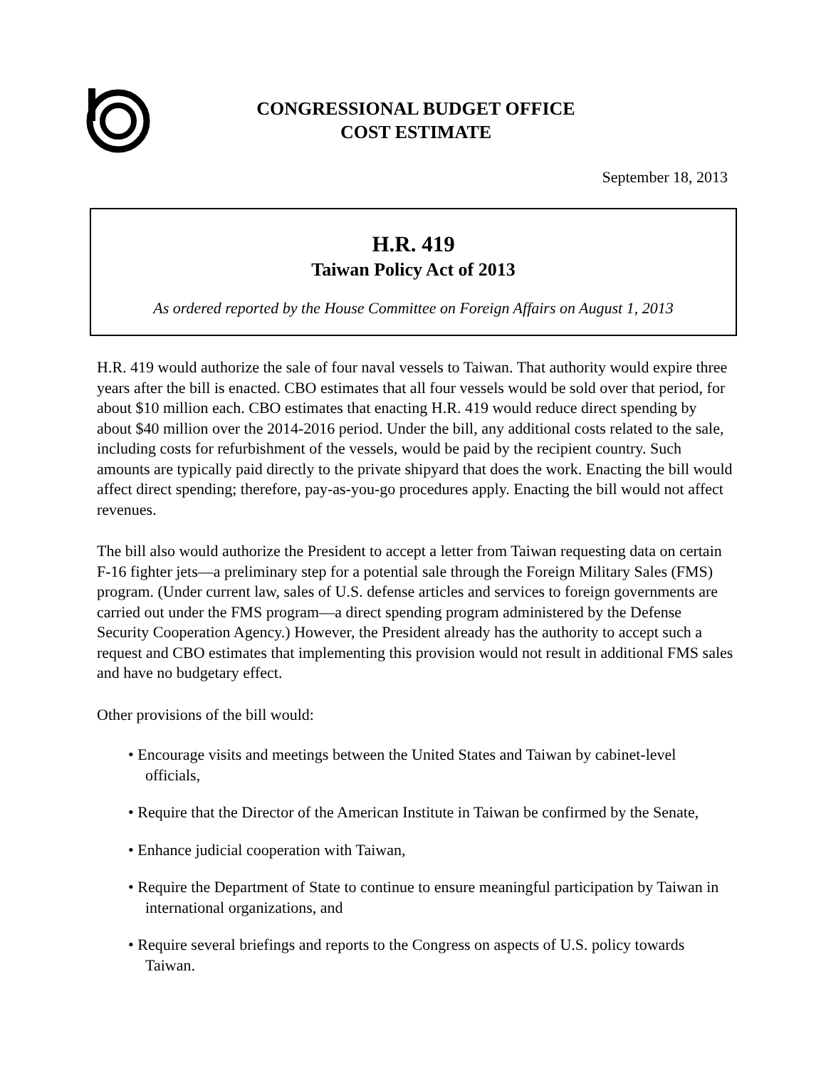CONGRESSIONAL BUDGET OFFICE
COST ESTIMATE
September 18, 2013
H.R. 419
Taiwan Policy Act of 2013
As ordered reported by the House Committee on Foreign Affairs on August 1, 2013
H.R. 419 would authorize the sale of four naval vessels to Taiwan. That authority would expire three years after the bill is enacted. CBO estimates that all four vessels would be sold over that period, for about $10 million each. CBO estimates that enacting H.R. 419 would reduce direct spending by about $40 million over the 2014-2016 period. Under the bill, any additional costs related to the sale, including costs for refurbishment of the vessels, would be paid by the recipient country. Such amounts are typically paid directly to the private shipyard that does the work. Enacting the bill would affect direct spending; therefore, pay-as-you-go procedures apply. Enacting the bill would not affect revenues.
The bill also would authorize the President to accept a letter from Taiwan requesting data on certain F-16 fighter jets—a preliminary step for a potential sale through the Foreign Military Sales (FMS) program. (Under current law, sales of U.S. defense articles and services to foreign governments are carried out under the FMS program—a direct spending program administered by the Defense Security Cooperation Agency.) However, the President already has the authority to accept such a request and CBO estimates that implementing this provision would not result in additional FMS sales and have no budgetary effect.
Other provisions of the bill would:
• Encourage visits and meetings between the United States and Taiwan by cabinet-level officials,
• Require that the Director of the American Institute in Taiwan be confirmed by the Senate,
• Enhance judicial cooperation with Taiwan,
• Require the Department of State to continue to ensure meaningful participation by Taiwan in international organizations, and
• Require several briefings and reports to the Congress on aspects of U.S. policy towards Taiwan.